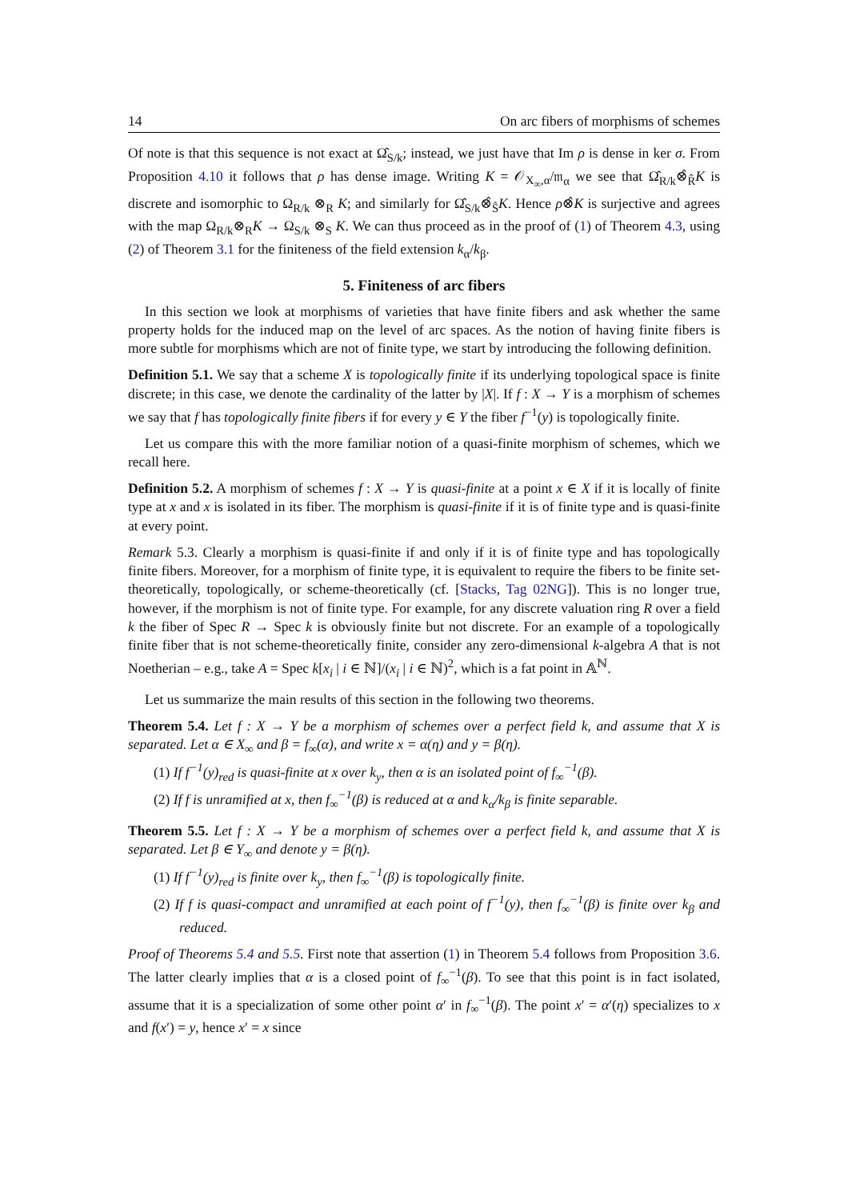14 On arc fibers of morphisms of schemes
Of note is that this sequence is not exact at Ω̂<sub>S/k</sub>; instead, we just have that Im ρ is dense in ker σ. From Proposition 4.10 it follows that ρ has dense image. Writing K = 𝒪<sub>X<sub>∞</sub>,α</sub>/𝔪<sub>α</sub> we see that Ω̂<sub>R/k</sub>⊗̂<sub>R̂</sub>K is discrete and isomorphic to Ω<sub>R/k</sub> ⊗<sub>R</sub> K; and similarly for Ω̂<sub>S/k</sub>⊗̂<sub>Ŝ</sub>K. Hence ρ⊗̂K is surjective and agrees with the map Ω<sub>R/k</sub>⊗<sub>R</sub>K → Ω<sub>S/k</sub> ⊗<sub>S</sub> K. We can thus proceed as in the proof of (1) of Theorem 4.3, using (2) of Theorem 3.1 for the finiteness of the field extension k<sub>α</sub>/k<sub>β</sub>.
5. Finiteness of arc fibers
In this section we look at morphisms of varieties that have finite fibers and ask whether the same property holds for the induced map on the level of arc spaces. As the notion of having finite fibers is more subtle for morphisms which are not of finite type, we start by introducing the following definition.
Definition 5.1. We say that a scheme X is topologically finite if its underlying topological space is finite discrete; in this case, we denote the cardinality of the latter by |X|. If f : X → Y is a morphism of schemes we say that f has topologically finite fibers if for every y ∈ Y the fiber f<sup>−1</sup>(y) is topologically finite.
Let us compare this with the more familiar notion of a quasi-finite morphism of schemes, which we recall here.
Definition 5.2. A morphism of schemes f : X → Y is quasi-finite at a point x ∈ X if it is locally of finite type at x and x is isolated in its fiber. The morphism is quasi-finite if it is of finite type and is quasi-finite at every point.
Remark 5.3. Clearly a morphism is quasi-finite if and only if it is of finite type and has topologically finite fibers. Moreover, for a morphism of finite type, it is equivalent to require the fibers to be finite set-theoretically, topologically, or scheme-theoretically (cf. [Stacks, Tag 02NG]). This is no longer true, however, if the morphism is not of finite type. For example, for any discrete valuation ring R over a field k the fiber of Spec R → Spec k is obviously finite but not discrete. For an example of a topologically finite fiber that is not scheme-theoretically finite, consider any zero-dimensional k-algebra A that is not Noetherian – e.g., take A = Spec k[x<sub>i</sub> | i ∈ ℕ]/(x<sub>i</sub> | i ∈ ℕ)<sup>2</sup>, which is a fat point in 𝔸<sup>ℕ</sup>.
Let us summarize the main results of this section in the following two theorems.
Theorem 5.4. Let f : X → Y be a morphism of schemes over a perfect field k, and assume that X is separated. Let α ∈ X<sub>∞</sub> and β = f<sub>∞</sub>(α), and write x = α(η) and y = β(η).
(1) If f<sup>−1</sup>(y)<sub>red</sub> is quasi-finite at x over k<sub>y</sub>, then α is an isolated point of f<sub>∞</sub><sup>−1</sup>(β).
(2) If f is unramified at x, then f<sub>∞</sub><sup>−1</sup>(β) is reduced at α and k<sub>α</sub>/k<sub>β</sub> is finite separable.
Theorem 5.5. Let f : X → Y be a morphism of schemes over a perfect field k, and assume that X is separated. Let β ∈ Y<sub>∞</sub> and denote y = β(η).
(1) If f<sup>−1</sup>(y)<sub>red</sub> is finite over k<sub>y</sub>, then f<sub>∞</sub><sup>−1</sup>(β) is topologically finite.
(2) If f is quasi-compact and unramified at each point of f<sup>−1</sup>(y), then f<sub>∞</sub><sup>−1</sup>(β) is finite over k<sub>β</sub> and reduced.
Proof of Theorems 5.4 and 5.5. First note that assertion (1) in Theorem 5.4 follows from Proposition 3.6. The latter clearly implies that α is a closed point of f<sub>∞</sub><sup>−1</sup>(β). To see that this point is in fact isolated, assume that it is a specialization of some other point α′ in f<sub>∞</sub><sup>−1</sup>(β). The point x′ = α′(η) specializes to x and f(x′) = y, hence x′ = x since